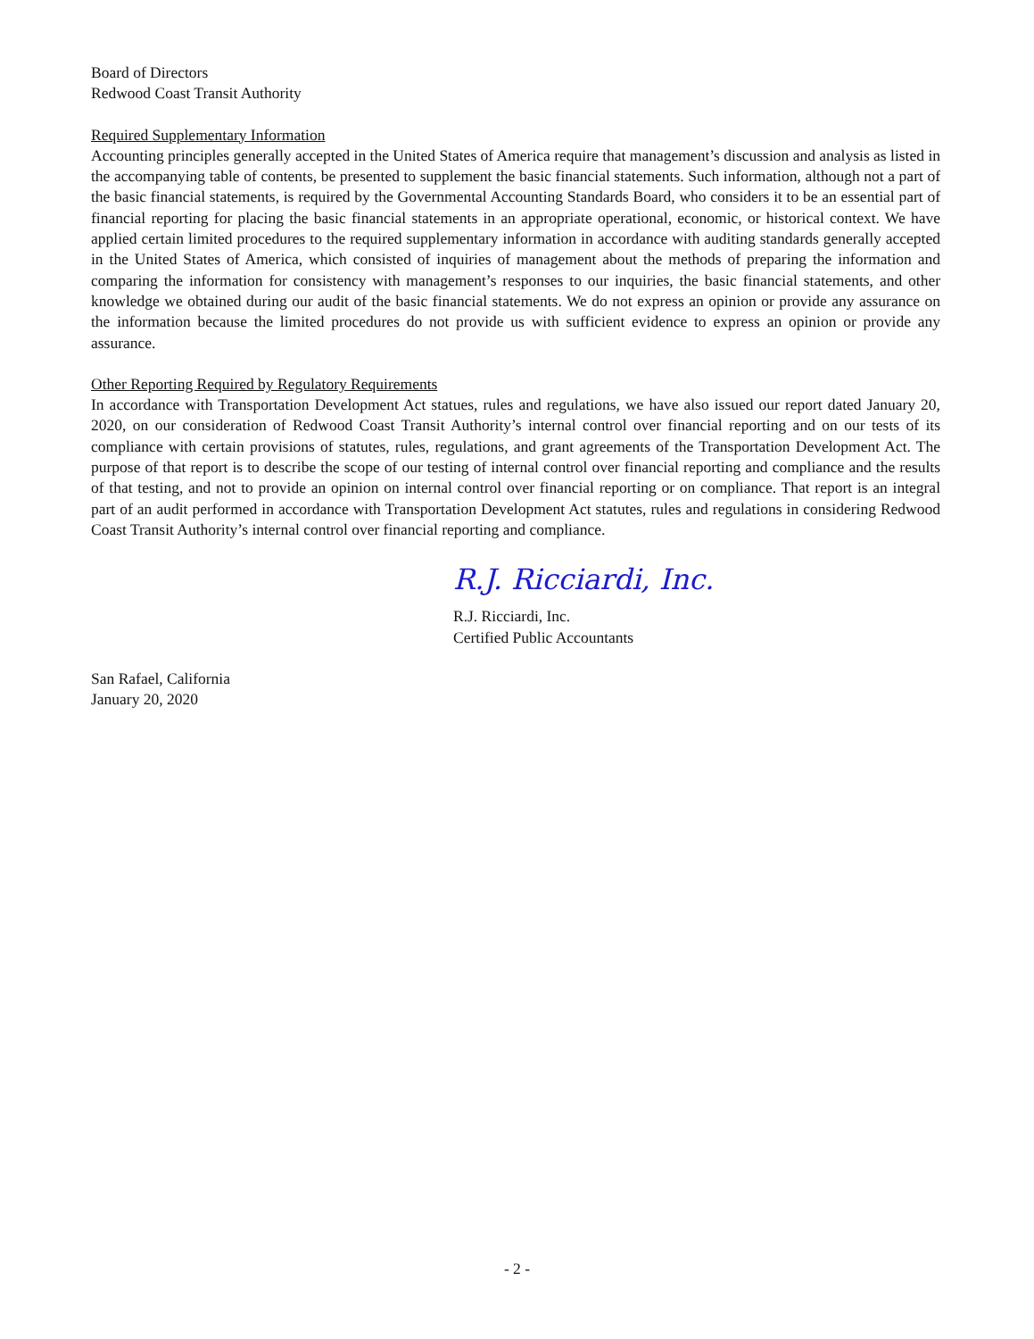Board of Directors
Redwood Coast Transit Authority
Required Supplementary Information
Accounting principles generally accepted in the United States of America require that management’s discussion and analysis as listed in the accompanying table of contents, be presented to supplement the basic financial statements. Such information, although not a part of the basic financial statements, is required by the Governmental Accounting Standards Board, who considers it to be an essential part of financial reporting for placing the basic financial statements in an appropriate operational, economic, or historical context. We have applied certain limited procedures to the required supplementary information in accordance with auditing standards generally accepted in the United States of America, which consisted of inquiries of management about the methods of preparing the information and comparing the information for consistency with management’s responses to our inquiries, the basic financial statements, and other knowledge we obtained during our audit of the basic financial statements. We do not express an opinion or provide any assurance on the information because the limited procedures do not provide us with sufficient evidence to express an opinion or provide any assurance.
Other Reporting Required by Regulatory Requirements
In accordance with Transportation Development Act statues, rules and regulations, we have also issued our report dated January 20, 2020, on our consideration of Redwood Coast Transit Authority’s internal control over financial reporting and on our tests of its compliance with certain provisions of statutes, rules, regulations, and grant agreements of the Transportation Development Act. The purpose of that report is to describe the scope of our testing of internal control over financial reporting and compliance and the results of that testing, and not to provide an opinion on internal control over financial reporting or on compliance. That report is an integral part of an audit performed in accordance with Transportation Development Act statutes, rules and regulations in considering Redwood Coast Transit Authority’s internal control over financial reporting and compliance.
R.J. Ricciardi, Inc.
R.J. Ricciardi, Inc.
Certified Public Accountants
San Rafael, California
January 20, 2020
- 2 -